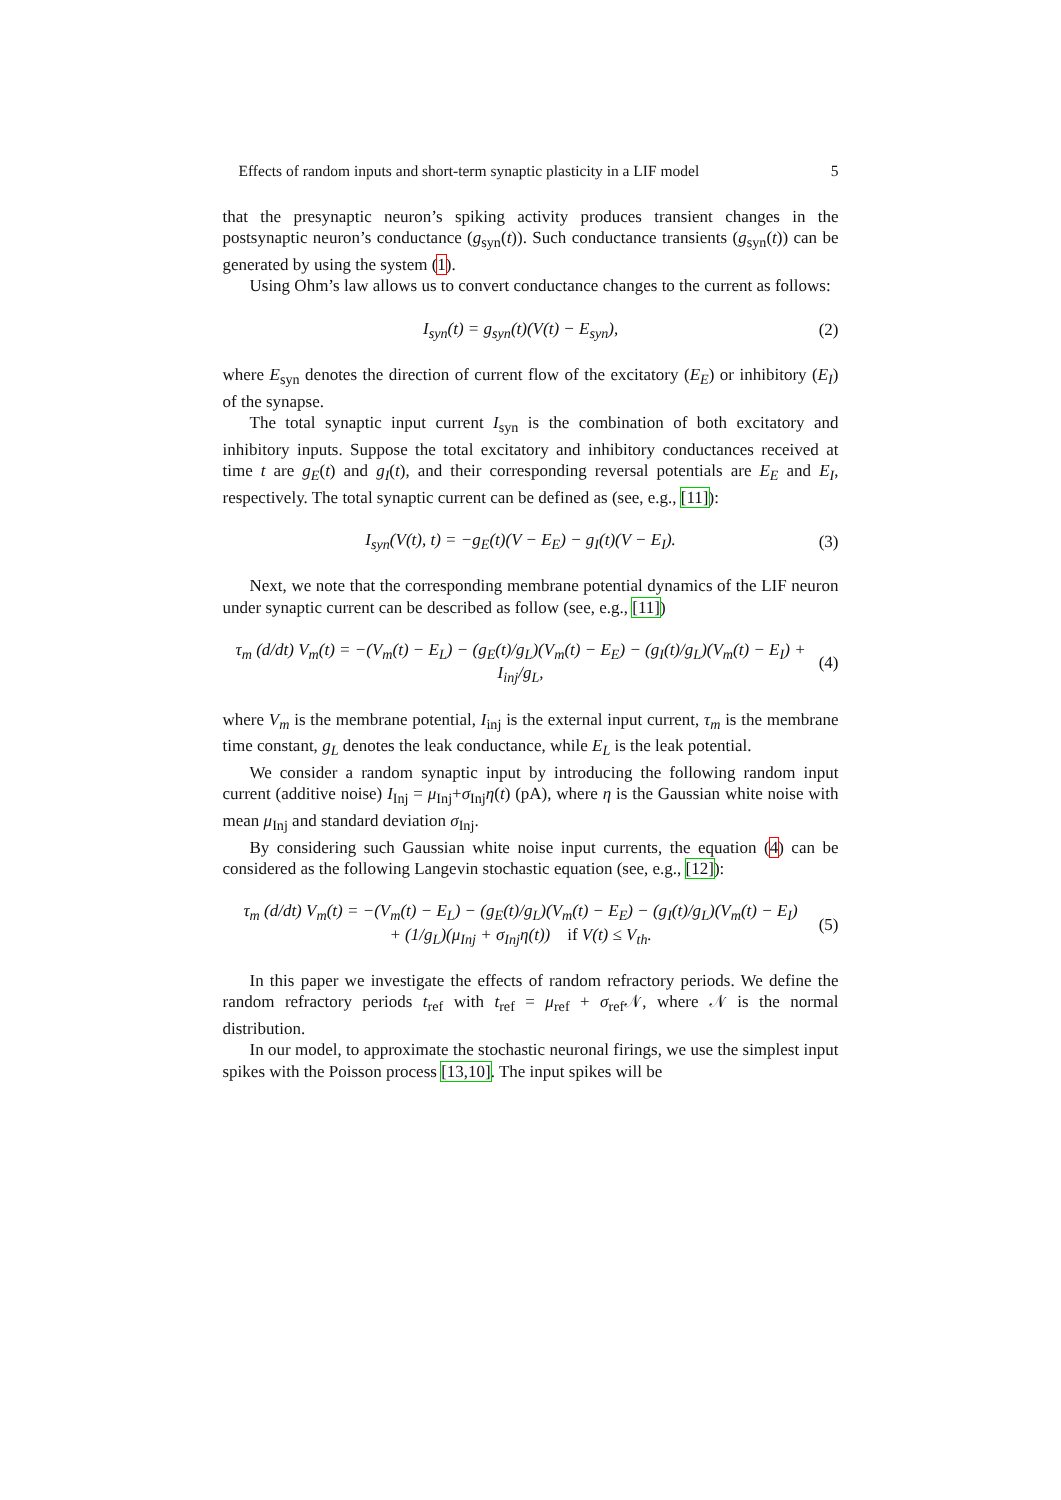Effects of random inputs and short-term synaptic plasticity in a LIF model 5
that the presynaptic neuron’s spiking activity produces transient changes in the postsynaptic neuron’s conductance (g<sub>syn</sub>(t)). Such conductance transients (g<sub>syn</sub>(t)) can be generated by using the system (1).
Using Ohm’s law allows us to convert conductance changes to the current as follows:
I<sub>syn</sub>(t) = g<sub>syn</sub>(t)(V(t) − E<sub>syn</sub>), (2)
where E<sub>syn</sub> denotes the direction of current flow of the excitatory (E<sub>E</sub>) or inhibitory (E<sub>I</sub>) of the synapse.
The total synaptic input current I<sub>syn</sub> is the combination of both excitatory and inhibitory inputs. Suppose the total excitatory and inhibitory conductances received at time t are g<sub>E</sub>(t) and g<sub>I</sub>(t), and their corresponding reversal potentials are E<sub>E</sub> and E<sub>I</sub>, respectively. The total synaptic current can be defined as (see, e.g., [11]):
I<sub>syn</sub>(V(t), t) = −g<sub>E</sub>(t)(V − E<sub>E</sub>) − g<sub>I</sub>(t)(V − E<sub>I</sub>). (3)
Next, we note that the corresponding membrane potential dynamics of the LIF neuron under synaptic current can be described as follow (see, e.g., [11])
τ<sub>m</sub> (d/dt) V<sub>m</sub>(t) = −(V<sub>m</sub>(t) − E<sub>L</sub>) − (g<sub>E</sub>(t)/g<sub>L</sub>)(V<sub>m</sub>(t) − E<sub>E</sub>) − (g<sub>I</sub>(t)/g<sub>L</sub>)(V<sub>m</sub>(t) − E<sub>I</sub>) + I<sub>inj</sub>/g<sub>L</sub>, (4)
where V<sub>m</sub> is the membrane potential, I<sub>inj</sub> is the external input current, τ<sub>m</sub> is the membrane time constant, g<sub>L</sub> denotes the leak conductance, while E<sub>L</sub> is the leak potential.
We consider a random synaptic input by introducing the following random input current (additive noise) I<sub>Inj</sub> = μ<sub>Inj</sub>+σ<sub>Inj</sub>η(t) (pA), where η is the Gaussian white noise with mean μ<sub>Inj</sub> and standard deviation σ<sub>Inj</sub>.
By considering such Gaussian white noise input currents, the equation (4) can be considered as the following Langevin stochastic equation (see, e.g., [12]):
τ<sub>m</sub> (d/dt) V<sub>m</sub>(t) = −(V<sub>m</sub>(t) − E<sub>L</sub>) − (g<sub>E</sub>(t)/g<sub>L</sub>)(V<sub>m</sub>(t) − E<sub>E</sub>) − (g<sub>I</sub>(t)/g<sub>L</sub>)(V<sub>m</sub>(t) − E<sub>I</sub>)
+ (1/g<sub>L</sub>)(μ<sub>Inj</sub> + σ<sub>Inj</sub>η(t)) if V(t) ≤ V<sub>th</sub>. (5)
In this paper we investigate the effects of random refractory periods. We define the random refractory periods t<sub>ref</sub> with t<sub>ref</sub> = μ<sub>ref</sub> + σ<sub>ref</sub>𝒩, where 𝒩 is the normal distribution.
In our model, to approximate the stochastic neuronal firings, we use the simplest input spikes with the Poisson process [13,10]. The input spikes will be